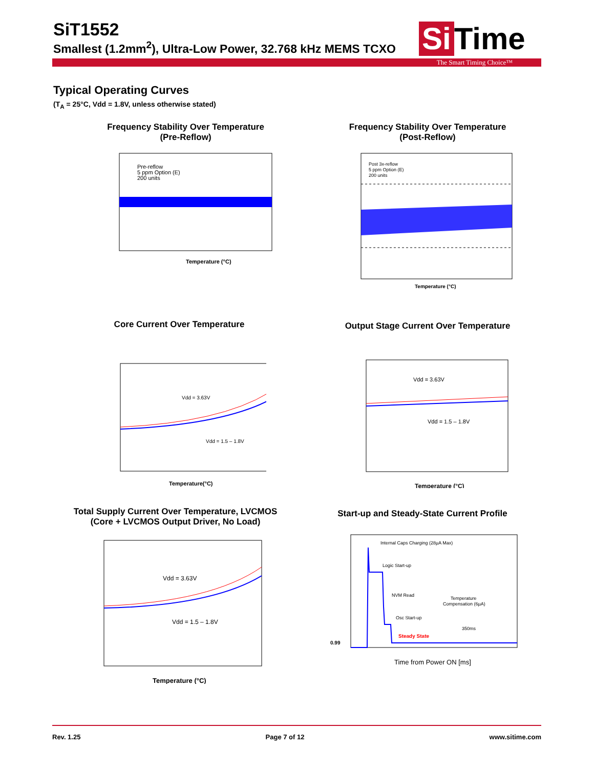SiT1552
Smallest (1.2mm<sup>2</sup>), Ultra-Low Power, 32.768 kHz MEMS TCXO
Si Time
The Smart Timing Choice™
Typical Operating Curves
(T<sub>A</sub> = 25°C, Vdd = 1.8V, unless otherwise stated)
Frequency Stability Over Temperature
(Pre-Reflow)
Pre-reflow
5 ppm Option (E)
200 units
Temperature (°C)
Frequency Stability Over Temperature
(Post-Reflow)
Post 3x-reflow
5 ppm Option (E)
200 units
Temperature (°C)
Core Current Over Temperature
Vdd = 3.63V
Vdd = 1.5 – 1.8V
Temperature(°C)
Output Stage Current Over Temperature
Vdd = 3.63V
Vdd = 1.5 – 1.8V
Temperature (°C)
Total Supply Current Over Temperature, LVCMOS
(Core + LVCMOS Output Driver, No Load)
Vdd = 3.63V
Vdd = 1.5 – 1.8V
Temperature (°C)
Start-up and Steady-State Current Profile
Internal Caps Charging (28µA Max)
Logic Start-up
NVM Read
Osc Start-up
Temperature
Compensation (6µA)
350ms
Steady State
0.99
Time from Power ON [ms]
Rev. 1.25 Page 7 of 12 www.sitime.com